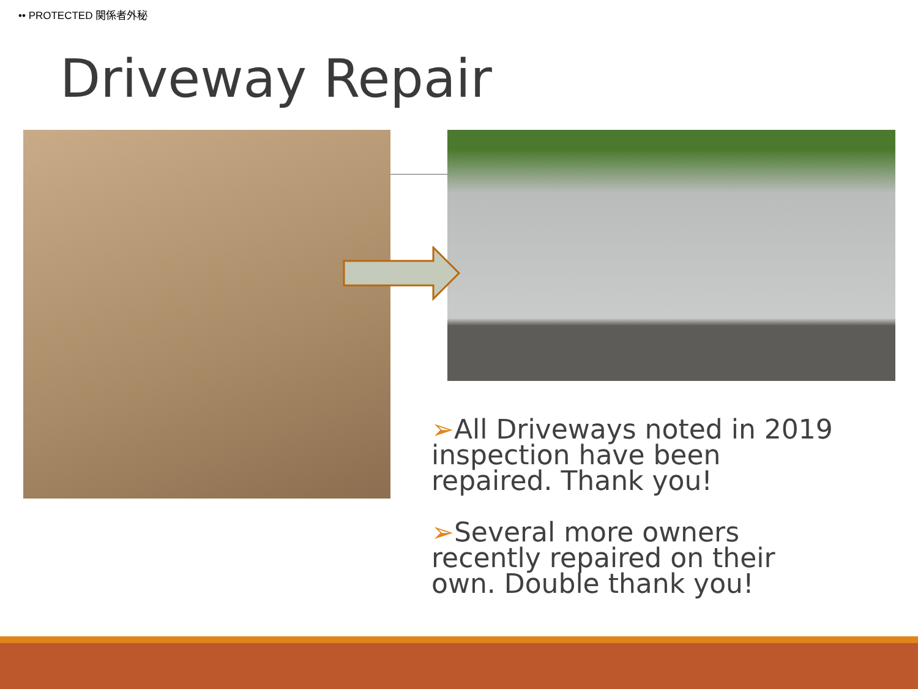•• PROTECTED 関係者外秘
Driveway Repair
➢All Driveways noted in 2019 inspection have been repaired. Thank you!
➢Several more owners recently repaired on their own. Double thank you!